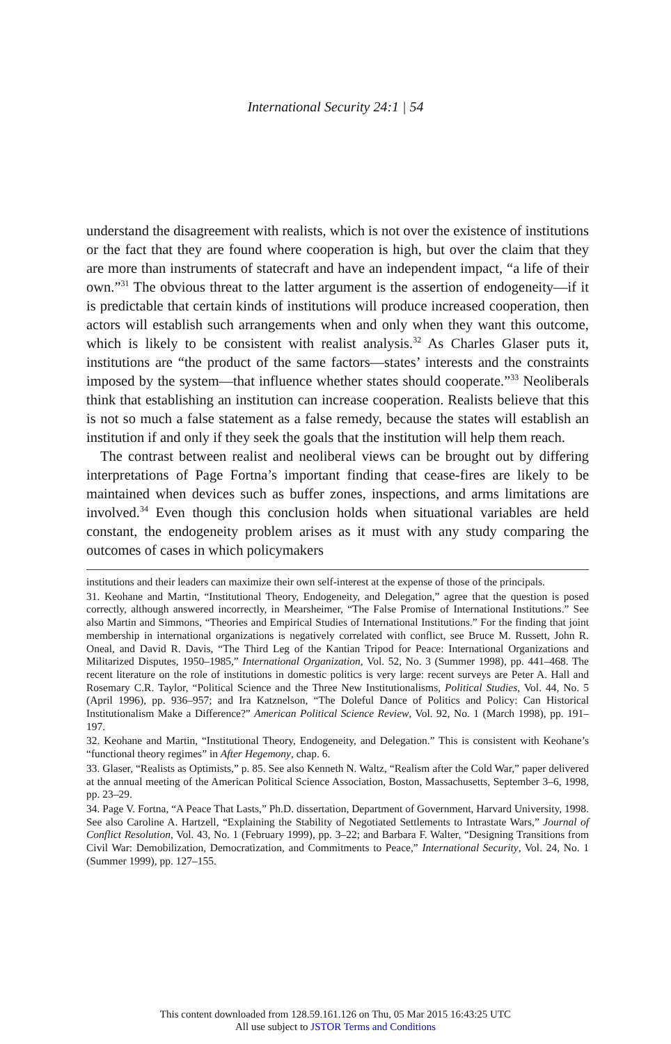International Security 24:1 | 54
understand the disagreement with realists, which is not over the existence of institutions or the fact that they are found where cooperation is high, but over the claim that they are more than instruments of statecraft and have an independent impact, “a life of their own.”<sup>31</sup> The obvious threat to the latter argument is the assertion of endogeneity—if it is predictable that certain kinds of institutions will produce increased cooperation, then actors will establish such arrangements when and only when they want this outcome, which is likely to be consistent with realist analysis.<sup>32</sup> As Charles Glaser puts it, institutions are “the product of the same factors—states’ interests and the constraints imposed by the system—that influence whether states should cooperate.”<sup>33</sup> Neoliberals think that establishing an institution can increase cooperation. Realists believe that this is not so much a false statement as a false remedy, because the states will establish an institution if and only if they seek the goals that the institution will help them reach.
The contrast between realist and neoliberal views can be brought out by differing interpretations of Page Fortna’s important finding that cease-fires are likely to be maintained when devices such as buffer zones, inspections, and arms limitations are involved.<sup>34</sup> Even though this conclusion holds when situational variables are held constant, the endogeneity problem arises as it must with any study comparing the outcomes of cases in which policymakers
institutions and their leaders can maximize their own self-interest at the expense of those of the principals.
31. Keohane and Martin, “Institutional Theory, Endogeneity, and Delegation,” agree that the question is posed correctly, although answered incorrectly, in Mearsheimer, “The False Promise of International Institutions.” See also Martin and Simmons, “Theories and Empirical Studies of International Institutions.” For the finding that joint membership in international organizations is negatively correlated with conflict, see Bruce M. Russett, John R. Oneal, and David R. Davis, “The Third Leg of the Kantian Tripod for Peace: International Organizations and Militarized Disputes, 1950–1985,” International Organization, Vol. 52, No. 3 (Summer 1998), pp. 441–468. The recent literature on the role of institutions in domestic politics is very large: recent surveys are Peter A. Hall and Rosemary C.R. Taylor, “Political Science and the Three New Institutionalisms, Political Studies, Vol. 44, No. 5 (April 1996), pp. 936–957; and Ira Katznelson, “The Doleful Dance of Politics and Policy: Can Historical Institutionalism Make a Difference?” American Political Science Review, Vol. 92, No. 1 (March 1998), pp. 191–197.
32. Keohane and Martin, “Institutional Theory, Endogeneity, and Delegation.” This is consistent with Keohane’s “functional theory regimes” in After Hegemony, chap. 6.
33. Glaser, “Realists as Optimists,” p. 85. See also Kenneth N. Waltz, “Realism after the Cold War,” paper delivered at the annual meeting of the American Political Science Association, Boston, Massachusetts, September 3–6, 1998, pp. 23–29.
34. Page V. Fortna, “A Peace That Lasts,” Ph.D. dissertation, Department of Government, Harvard University, 1998. See also Caroline A. Hartzell, “Explaining the Stability of Negotiated Settlements to Intrastate Wars,” Journal of Conflict Resolution, Vol. 43, No. 1 (February 1999), pp. 3–22; and Barbara F. Walter, “Designing Transitions from Civil War: Demobilization, Democratization, and Commitments to Peace,” International Security, Vol. 24, No. 1 (Summer 1999), pp. 127–155.
This content downloaded from 128.59.161.126 on Thu, 05 Mar 2015 16:43:25 UTC
All use subject to JSTOR Terms and Conditions